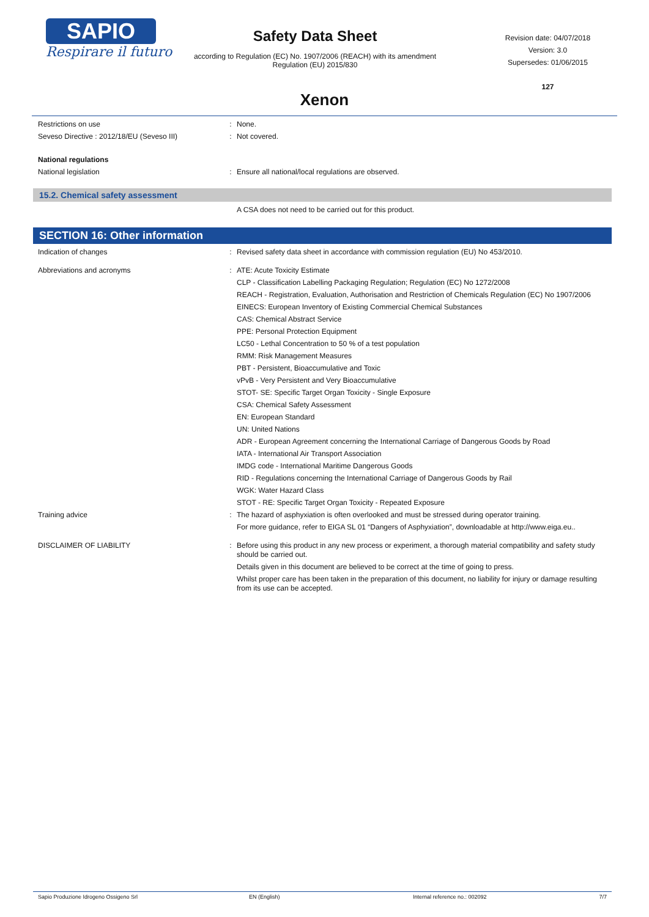SAPIO
Respirare il futuro
Safety Data Sheet
according to Regulation (EC) No. 1907/2006 (REACH) with its amendment Regulation (EU) 2015/830
Revision date: 04/07/2018
Version: 3.0
Supersedes: 01/06/2015
127
Xenon
Restrictions on use : None.
Seveso Directive : 2012/18/EU (Seveso III) : Not covered.
National regulations
National legislation : Ensure all national/local regulations are observed.
15.2. Chemical safety assessment
A CSA does not need to be carried out for this product.
SECTION 16: Other information
Indication of changes : Revised safety data sheet in accordance with commission regulation (EU) No 453/2010.
Abbreviations and acronyms : ATE: Acute Toxicity Estimate
CLP - Classification Labelling Packaging Regulation; Regulation (EC) No 1272/2008
REACH - Registration, Evaluation, Authorisation and Restriction of Chemicals Regulation (EC) No 1907/2006
EINECS: European Inventory of Existing Commercial Chemical Substances
CAS: Chemical Abstract Service
PPE: Personal Protection Equipment
LC50 - Lethal Concentration to 50 % of a test population
RMM: Risk Management Measures
PBT - Persistent, Bioaccumulative and Toxic
vPvB - Very Persistent and Very Bioaccumulative
STOT- SE: Specific Target Organ Toxicity - Single Exposure
CSA: Chemical Safety Assessment
EN: European Standard
UN: United Nations
ADR - European Agreement concerning the International Carriage of Dangerous Goods by Road
IATA - International Air Transport Association
IMDG code - International Maritime Dangerous Goods
RID - Regulations concerning the International Carriage of Dangerous Goods by Rail
WGK: Water Hazard Class
STOT - RE: Specific Target Organ Toxicity - Repeated Exposure
Training advice : The hazard of asphyxiation is often overlooked and must be stressed during operator training.
For more guidance, refer to EIGA SL 01 “Dangers of Asphyxiation”, downloadable at http://www.eiga.eu..
DISCLAIMER OF LIABILITY : Before using this product in any new process or experiment, a thorough material compatibility and safety study should be carried out.
Details given in this document are believed to be correct at the time of going to press.
Whilst proper care has been taken in the preparation of this document, no liability for injury or damage resulting from its use can be accepted.
Sapio Produzione Idrogeno Ossigeno Srl EN (English) Internal reference no.: 002092 7/7